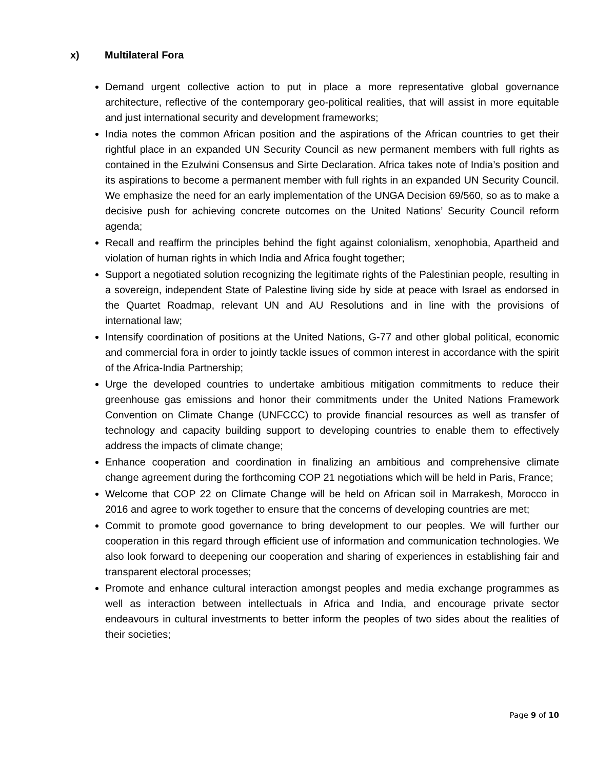x) Multilateral Fora
Demand urgent collective action to put in place a more representative global governance architecture, reflective of the contemporary geo-political realities, that will assist in more equitable and just international security and development frameworks;
India notes the common African position and the aspirations of the African countries to get their rightful place in an expanded UN Security Council as new permanent members with full rights as contained in the Ezulwini Consensus and Sirte Declaration. Africa takes note of India’s position and its aspirations to become a permanent member with full rights in an expanded UN Security Council. We emphasize the need for an early implementation of the UNGA Decision 69/560, so as to make a decisive push for achieving concrete outcomes on the United Nations’ Security Council reform agenda;
Recall and reaffirm the principles behind the fight against colonialism, xenophobia, Apartheid and violation of human rights in which India and Africa fought together;
Support a negotiated solution recognizing the legitimate rights of the Palestinian people, resulting in a sovereign, independent State of Palestine living side by side at peace with Israel as endorsed in the Quartet Roadmap, relevant UN and AU Resolutions and in line with the provisions of international law;
Intensify coordination of positions at the United Nations, G-77 and other global political, economic and commercial fora in order to jointly tackle issues of common interest in accordance with the spirit of the Africa-India Partnership;
Urge the developed countries to undertake ambitious mitigation commitments to reduce their greenhouse gas emissions and honor their commitments under the United Nations Framework Convention on Climate Change (UNFCCC) to provide financial resources as well as transfer of technology and capacity building support to developing countries to enable them to effectively address the impacts of climate change;
Enhance cooperation and coordination in finalizing an ambitious and comprehensive climate change agreement during the forthcoming COP 21 negotiations which will be held in Paris, France;
Welcome that COP 22 on Climate Change will be held on African soil in Marrakesh, Morocco in 2016 and agree to work together to ensure that the concerns of developing countries are met;
Commit to promote good governance to bring development to our peoples. We will further our cooperation in this regard through efficient use of information and communication technologies. We also look forward to deepening our cooperation and sharing of experiences in establishing fair and transparent electoral processes;
Promote and enhance cultural interaction amongst peoples and media exchange programmes as well as interaction between intellectuals in Africa and India, and encourage private sector endeavours in cultural investments to better inform the peoples of two sides about the realities of their societies;
Page 9 of 10